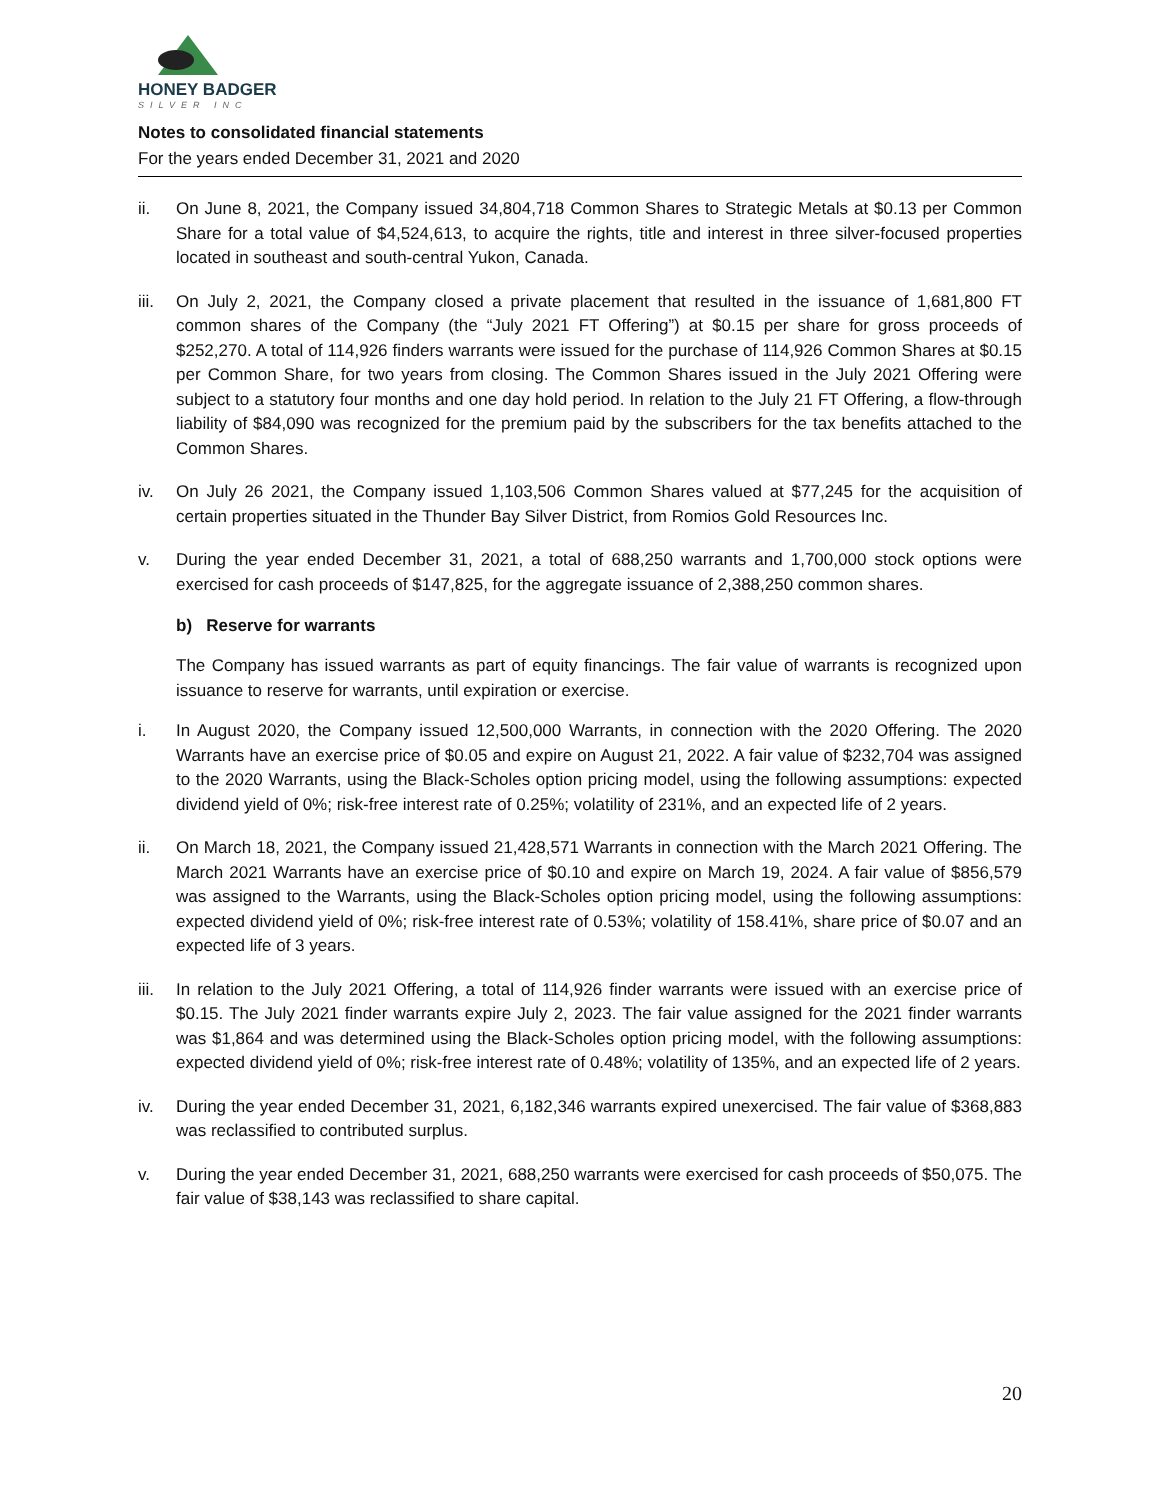HONEY BADGER
SILVER INC
Notes to consolidated financial statements
For the years ended December 31, 2021 and 2020
ii. On June 8, 2021, the Company issued 34,804,718 Common Shares to Strategic Metals at $0.13 per Common Share for a total value of $4,524,613, to acquire the rights, title and interest in three silver-focused properties located in southeast and south-central Yukon, Canada.
iii.
On July 2, 2021, the Company closed a private placement that resulted in the issuance of 1,681,800 FT common shares of the Company (the “July 2021 FT Offering”) at $0.15 per share for gross proceeds of $252,270. A total of 114,926 finders warrants were issued for the purchase of 114,926 Common Shares at $0.15 per Common Share, for two years from closing. The Common Shares issued in the July 2021 Offering were subject to a statutory four months and one day hold period. In relation to the July 21 FT Offering, a flow-through liability of $84,090 was recognized for the premium paid by the subscribers for the tax benefits attached to the Common Shares.
iv. On July 26 2021, the Company issued 1,103,506 Common Shares valued at $77,245 for the acquisition of certain properties situated in the Thunder Bay Silver District, from Romios Gold Resources Inc.
v. During the year ended December 31, 2021, a total of 688,250 warrants and 1,700,000 stock options were exercised for cash proceeds of $147,825, for the aggregate issuance of 2,388,250 common shares.
b) Reserve for warrants
The Company has issued warrants as part of equity financings. The fair value of warrants is recognized upon issuance to reserve for warrants, until expiration or exercise.
i. In August 2020, the Company issued 12,500,000 Warrants, in connection with the 2020 Offering. The 2020 Warrants have an exercise price of $0.05 and expire on August 21, 2022. A fair value of $232,704 was assigned to the 2020 Warrants, using the Black-Scholes option pricing model, using the following assumptions: expected dividend yield of 0%; risk-free interest rate of 0.25%; volatility of 231%, and an expected life of 2 years.
ii. On March 18, 2021, the Company issued 21,428,571 Warrants in connection with the March 2021 Offering. The March 2021 Warrants have an exercise price of $0.10 and expire on March 19, 2024. A fair value of $856,579 was assigned to the Warrants, using the Black-Scholes option pricing model, using the following assumptions: expected dividend yield of 0%; risk-free interest rate of 0.53%; volatility of 158.41%, share price of $0.07 and an expected life of 3 years.
iii.
In relation to the July 2021 Offering, a total of 114,926 finder warrants were issued with an exercise price of $0.15. The July 2021 finder warrants expire July 2, 2023. The fair value assigned for the 2021 finder warrants was $1,864 and was determined using the Black-Scholes option pricing model, with the following assumptions: expected dividend yield of 0%; risk-free interest rate of 0.48%; volatility of 135%, and an expected life of 2 years.
iv. During the year ended December 31, 2021, 6,182,346 warrants expired unexercised. The fair value of $368,883 was reclassified to contributed surplus.
v. During the year ended December 31, 2021, 688,250 warrants were exercised for cash proceeds of $50,075. The fair value of $38,143 was reclassified to share capital.
20